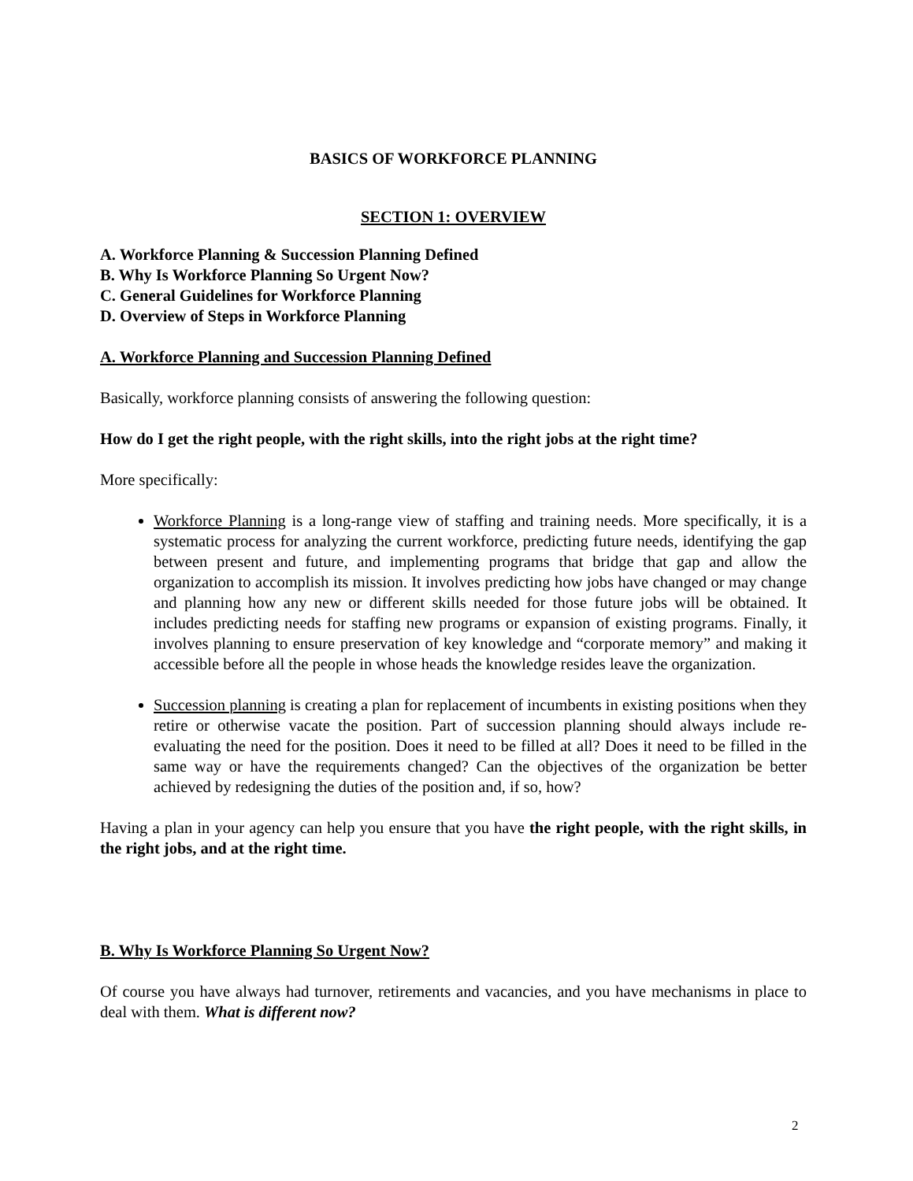BASICS OF WORKFORCE PLANNING
SECTION 1: OVERVIEW
A. Workforce Planning & Succession Planning Defined
B. Why Is Workforce Planning So Urgent Now?
C. General Guidelines for Workforce Planning
D. Overview of Steps in Workforce Planning
A. Workforce Planning and Succession Planning Defined
Basically, workforce planning consists of answering the following question:
How do I get the right people, with the right skills, into the right jobs at the right time?
More specifically:
Workforce Planning is a long-range view of staffing and training needs. More specifically, it is a systematic process for analyzing the current workforce, predicting future needs, identifying the gap between present and future, and implementing programs that bridge that gap and allow the organization to accomplish its mission. It involves predicting how jobs have changed or may change and planning how any new or different skills needed for those future jobs will be obtained. It includes predicting needs for staffing new programs or expansion of existing programs. Finally, it involves planning to ensure preservation of key knowledge and “corporate memory” and making it accessible before all the people in whose heads the knowledge resides leave the organization.
Succession planning is creating a plan for replacement of incumbents in existing positions when they retire or otherwise vacate the position. Part of succession planning should always include re-evaluating the need for the position. Does it need to be filled at all? Does it need to be filled in the same way or have the requirements changed? Can the objectives of the organization be better achieved by redesigning the duties of the position and, if so, how?
Having a plan in your agency can help you ensure that you have the right people, with the right skills, in the right jobs, and at the right time.
B. Why Is Workforce Planning So Urgent Now?
Of course you have always had turnover, retirements and vacancies, and you have mechanisms in place to deal with them. What is different now?
2